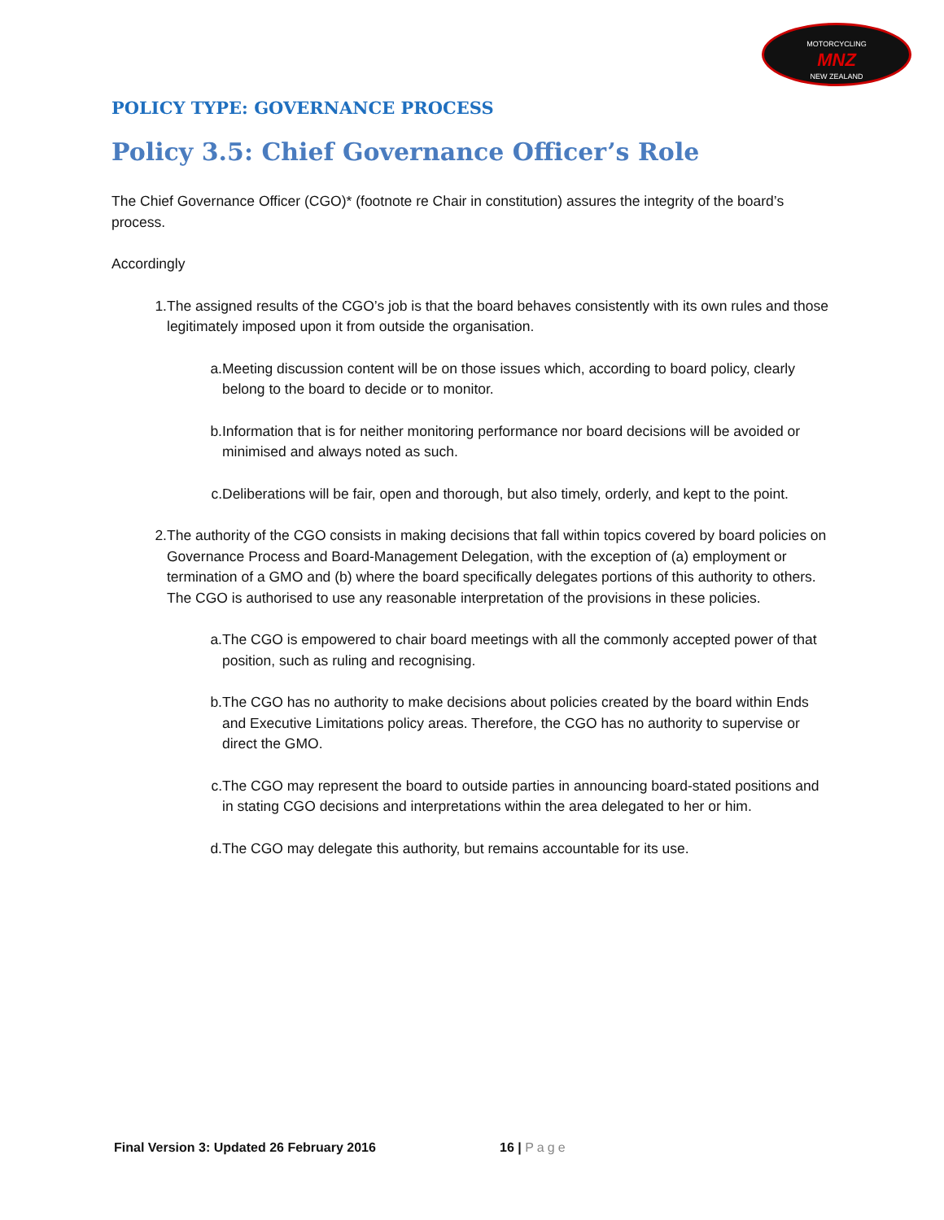MOTORCYCLING
MNZ
NEW ZEALAND
POLICY TYPE: GOVERNANCE PROCESS
Policy 3.5: Chief Governance Officer’s Role
The Chief Governance Officer (CGO)* (footnote re Chair in constitution) assures the integrity of the board’s process.
Accordingly
1. The assigned results of the CGO’s job is that the board behaves consistently with its own rules and those legitimately imposed upon it from outside the organisation.
a. Meeting discussion content will be on those issues which, according to board policy, clearly belong to the board to decide or to monitor.
b. Information that is for neither monitoring performance nor board decisions will be avoided or minimised and always noted as such.
c. Deliberations will be fair, open and thorough, but also timely, orderly, and kept to the point.
2. The authority of the CGO consists in making decisions that fall within topics covered by board policies on Governance Process and Board-Management Delegation, with the exception of (a) employment or termination of a GMO and (b) where the board specifically delegates portions of this authority to others. The CGO is authorised to use any reasonable interpretation of the provisions in these policies.
a. The CGO is empowered to chair board meetings with all the commonly accepted power of that position, such as ruling and recognising.
b. The CGO has no authority to make decisions about policies created by the board within Ends and Executive Limitations policy areas. Therefore, the CGO has no authority to supervise or direct the GMO.
c. The CGO may represent the board to outside parties in announcing board-stated positions and in stating CGO decisions and interpretations within the area delegated to her or him.
d. The CGO may delegate this authority, but remains accountable for its use.
Final Version 3: Updated 26 February 2016 16 | Page